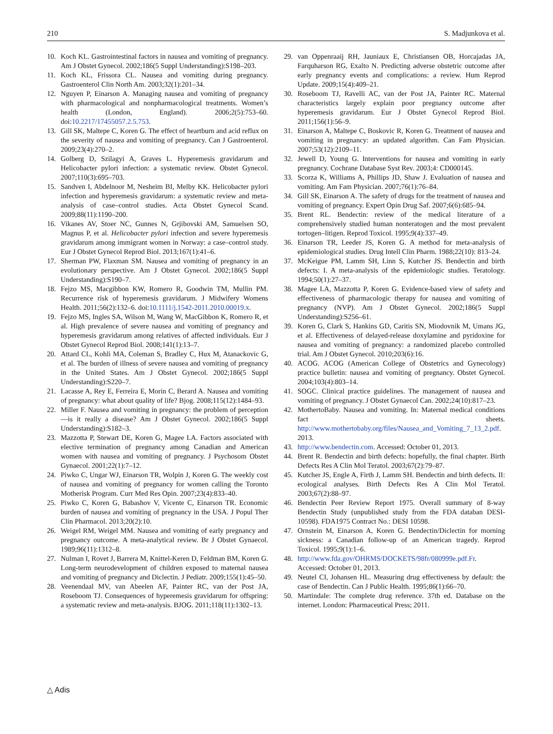210 S. Madjunkova et al.
10. Koch KL. Gastrointestinal factors in nausea and vomiting of pregnancy. Am J Obstet Gynecol. 2002;186(5 Suppl Understanding):S198–203.
11. Koch KL, Frissora CL. Nausea and vomiting during pregnancy. Gastroenterol Clin North Am. 2003;32(1):201–34.
12. Nguyen P, Einarson A. Managing nausea and vomiting of pregnancy with pharmacological and nonpharmacological treatments. Women’s health (London, England). 2006;2(5):753–60. doi:10.2217/17455057.2.5.753.
13. Gill SK, Maltepe C, Koren G. The effect of heartburn and acid reflux on the severity of nausea and vomiting of pregnancy. Can J Gastroenterol. 2009;23(4):270–2.
14. Golberg D, Szilagyi A, Graves L. Hyperemesis gravidarum and Helicobacter pylori infection: a systematic review. Obstet Gynecol. 2007;110(3):695–703.
15. Sandven I, Abdelnoor M, Nesheim BI, Melby KK. Helicobacter pylori infection and hyperemesis gravidarum: a systematic review and meta-analysis of case–control studies. Acta Obstet Gynecol Scand. 2009;88(11):1190–200.
16. Vikanes AV, Stoer NC, Gunnes N, Grjibovski AM, Samuelsen SO, Magnus P, et al. Helicobacter pylori infection and severe hyperemesis gravidarum among immigrant women in Norway: a case–control study. Eur J Obstet Gynecol Reprod Biol. 2013;167(1):41–6.
17. Sherman PW, Flaxman SM. Nausea and vomiting of pregnancy in an evolutionary perspective. Am J Obstet Gynecol. 2002;186(5 Suppl Understanding):S190–7.
18. Fejzo MS, Macgibbon KW, Romero R, Goodwin TM, Mullin PM. Recurrence risk of hyperemesis gravidarum. J Midwifery Womens Health. 2011;56(2):132–6. doi:10.1111/j.1542-2011.2010.00019.x.
19. Fejzo MS, Ingles SA, Wilson M, Wang W, MacGibbon K, Romero R, et al. High prevalence of severe nausea and vomiting of pregnancy and hyperemesis gravidarum among relatives of affected individuals. Eur J Obstet Gynecol Reprod Biol. 2008;141(1):13–7.
20. Attard CL, Kohli MA, Coleman S, Bradley C, Hux M, Atanackovic G, et al. The burden of illness of severe nausea and vomiting of pregnancy in the United States. Am J Obstet Gynecol. 2002;186(5 Suppl Understanding):S220–7.
21. Lacasse A, Rey E, Ferreira E, Morin C, Berard A. Nausea and vomiting of pregnancy: what about quality of life? Bjog. 2008;115(12):1484–93.
22. Miller F. Nausea and vomiting in pregnancy: the problem of perception—is it really a disease? Am J Obstet Gynecol. 2002;186(5 Suppl Understanding):S182–3.
23. Mazzotta P, Stewart DE, Koren G, Magee LA. Factors associated with elective termination of pregnancy among Canadian and American women with nausea and vomiting of pregnancy. J Psychosom Obstet Gynaecol. 2001;22(1):7–12.
24. Piwko C, Ungar WJ, Einarson TR, Wolpin J, Koren G. The weekly cost of nausea and vomiting of pregnancy for women calling the Toronto Motherisk Program. Curr Med Res Opin. 2007;23(4):833–40.
25. Piwko C, Koren G, Babashov V, Vicente C, Einarson TR. Economic burden of nausea and vomiting of pregnancy in the USA. J Popul Ther Clin Pharmacol. 2013;20(2):10.
26. Weigel RM, Weigel MM. Nausea and vomiting of early pregnancy and pregnancy outcome. A meta-analytical review. Br J Obstet Gynaecol. 1989;96(11):1312–8.
27. Nulman I, Rovet J, Barrera M, Knittel-Keren D, Feldman BM, Koren G. Long-term neurodevelopment of children exposed to maternal nausea and vomiting of pregnancy and Diclectin. J Pediatr. 2009;155(1):45–50.
28. Veenendaal MV, van Abeelen AF, Painter RC, van der Post JA, Roseboom TJ. Consequences of hyperemesis gravidarum for offspring: a systematic review and meta-analysis. BJOG. 2011;118(11):1302–13.
29. van Oppenraaij RH, Jauniaux E, Christiansen OB, Horcajadas JA, Farquharson RG, Exalto N. Predicting adverse obstetric outcome after early pregnancy events and complications: a review. Hum Reprod Update. 2009;15(4):409–21.
30. Roseboom TJ, Ravelli AC, van der Post JA, Painter RC. Maternal characteristics largely explain poor pregnancy outcome after hyperemesis gravidarum. Eur J Obstet Gynecol Reprod Biol. 2011;156(1):56–9.
31. Einarson A, Maltepe C, Boskovic R, Koren G. Treatment of nausea and vomiting in pregnancy: an updated algorithm. Can Fam Physician. 2007;53(12):2109–11.
32. Jewell D, Young G. Interventions for nausea and vomiting in early pregnancy. Cochrane Database Syst Rev. 2003;4: CD000145.
33. Scorza K, Williams A, Phillips JD, Shaw J. Evaluation of nausea and vomiting. Am Fam Physician. 2007;76(1):76–84.
34. Gill SK, Einarson A. The safety of drugs for the treatment of nausea and vomiting of pregnancy. Expert Opin Drug Saf. 2007;6(6):685–94.
35. Brent RL. Bendectin: review of the medical literature of a comprehensively studied human nonteratogen and the most prevalent tortogen–litigen. Reprod Toxicol. 1995;9(4):337–49.
36. Einarson TR, Leeder JS, Koren G. A method for meta-analysis of epidemiological studies. Drug Intell Clin Pharm. 1988;22(10): 813–24.
37. McKeigue PM, Lamm SH, Linn S, Kutcher JS. Bendectin and birth defects: I. A meta-analysis of the epidemiologic studies. Teratology. 1994;50(1):27–37.
38. Magee LA, Mazzotta P, Koren G. Evidence-based view of safety and effectiveness of pharmacologic therapy for nausea and vomiting of pregnancy (NVP). Am J Obstet Gynecol. 2002;186(5 Suppl Understanding):S256–61.
39. Koren G, Clark S, Hankins GD, Caritis SN, Miodovnik M, Umans JG, et al. Effectiveness of delayed-release doxylamine and pyridoxine for nausea and vomiting of pregnancy: a randomized placebo controlled trial. Am J Obstet Gynecol. 2010;203(6):16.
40. ACOG. ACOG (American College of Obstetrics and Gynecology) practice bulletin: nausea and vomiting of pregnancy. Obstet Gynecol. 2004;103(4):803–14.
41. SOGC. Clinical practice guidelines. The management of nausea and vomiting of pregnancy. J Obstet Gynaecol Can. 2002;24(10):817–23.
42. MothertoBaby. Nausea and vomiting. In: Maternal medical conditions fact sheets. http://www.mothertobaby.org/files/Nausea_and_Vomiting_7_13_2.pdf. 2013.
43. http://www.bendectin.com. Accessed: October 01, 2013.
44. Brent R. Bendectin and birth defects: hopefully, the final chapter. Birth Defects Res A Clin Mol Teratol. 2003;67(2):79–87.
45. Kutcher JS, Engle A, Firth J, Lamm SH. Bendectin and birth defects. II: ecological analyses. Birth Defects Res A Clin Mol Teratol. 2003;67(2):88–97.
46. Bendectin Peer Review Report 1975. Overall summary of 8-way Bendectin Study (unpublished study from the FDA databan DESI-10598). FDA1975 Contract No.: DESI 10598.
47. Ornstein M, Einarson A, Koren G. Bendectin/Diclectin for morning sickness: a Canadian follow-up of an American tragedy. Reprod Toxicol. 1995;9(1):1–6.
48. http://www.fda.gov/OHRMS/DOCKETS/98fr/080999e.pdf.Fr. Accessed: October 01, 2013.
49. Neutel CI, Johansen HL. Measuring drug effectiveness by default: the case of Bendectin. Can J Public Health. 1995;86(1):66–70.
50. Martindale: The complete drug reference. 37th ed. Database on the internet. London: Pharmaceutical Press; 2011.
△ Adis